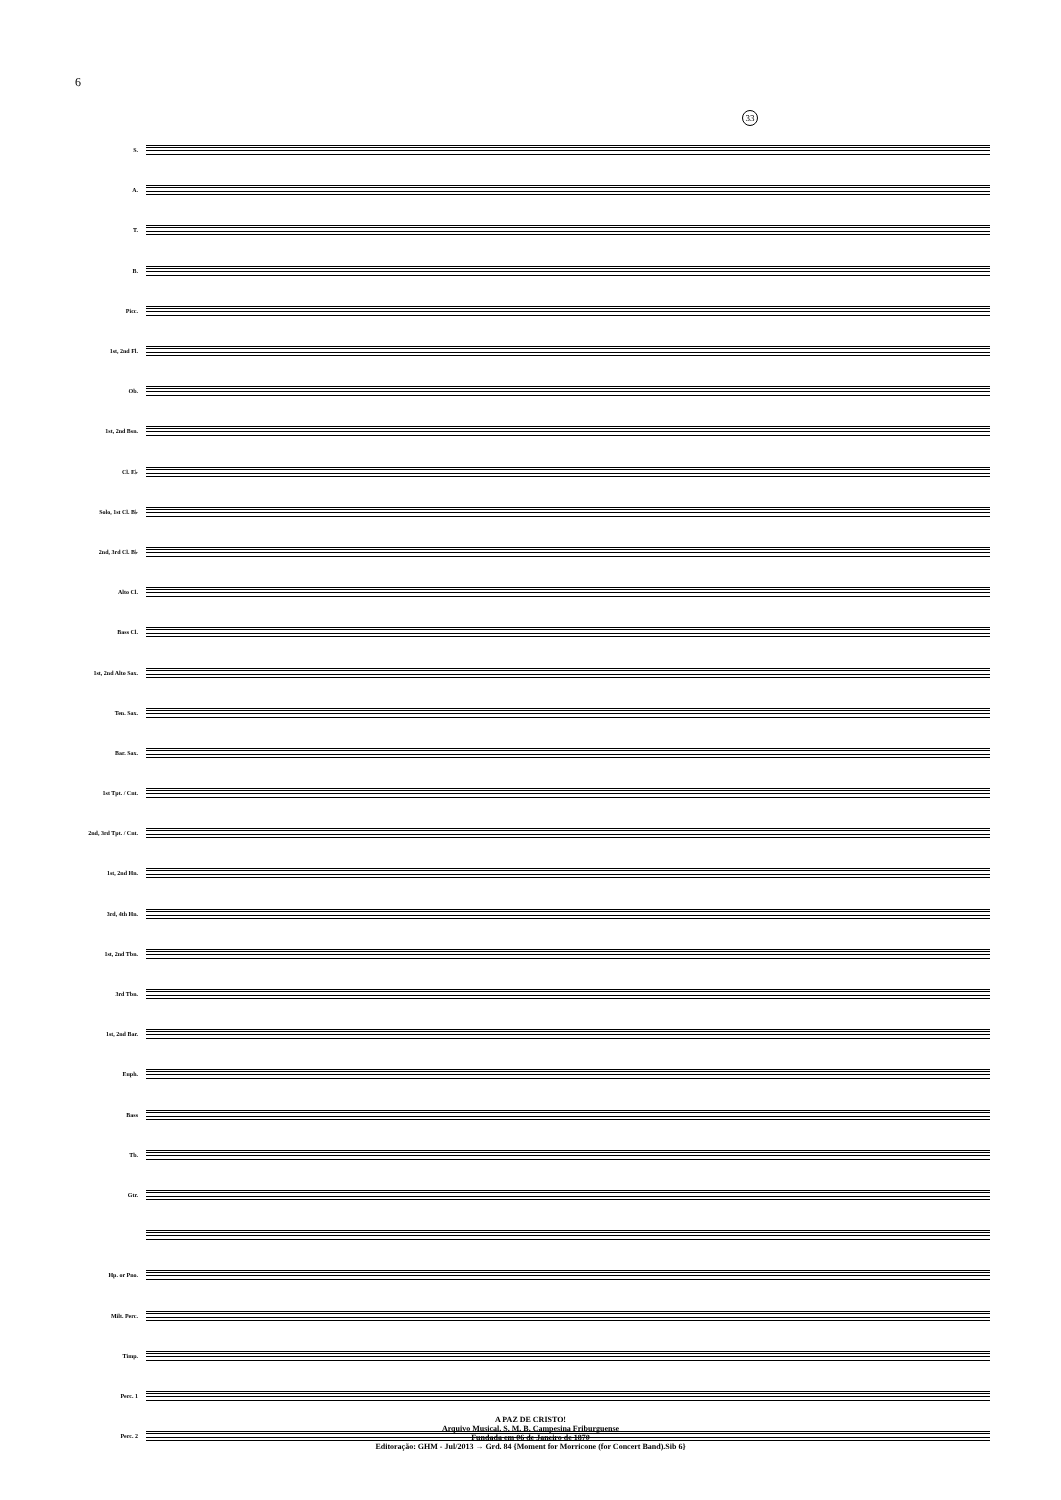6
33
S.
A.
T.
B.
Picc.
1st, 2nd Fl.
Ob.
1st, 2nd Bsn.
Cl. E♭
Solo, 1st Cl. B♭
2nd, 3rd Cl. B♭
Alto Cl.
Bass Cl.
1st, 2nd Alto Sax.
Ten. Sax.
Bar. Sax.
1st Tpt. / Cnt.
2nd, 3rd Tpt. / Cnt.
1st, 2nd Hn.
3rd, 4th Hn.
1st, 2nd Tbn.
3rd Tbn.
1st, 2nd Bar.
Euph.
Bass
Tb.
Gtr.
Hp. or Pno.
Milt. Perc.
Timp.
Perc. 1
Perc. 2
A PAZ DE CRISTO!
Arquivo Musical, S. M. B. Campesina Friburguense
Fundada em 06 de Janeiro de 1870
Editoração: GHM - Jul/2013 → Grd. 84 {Moment for Morricone (for Concert Band).Sib 6}